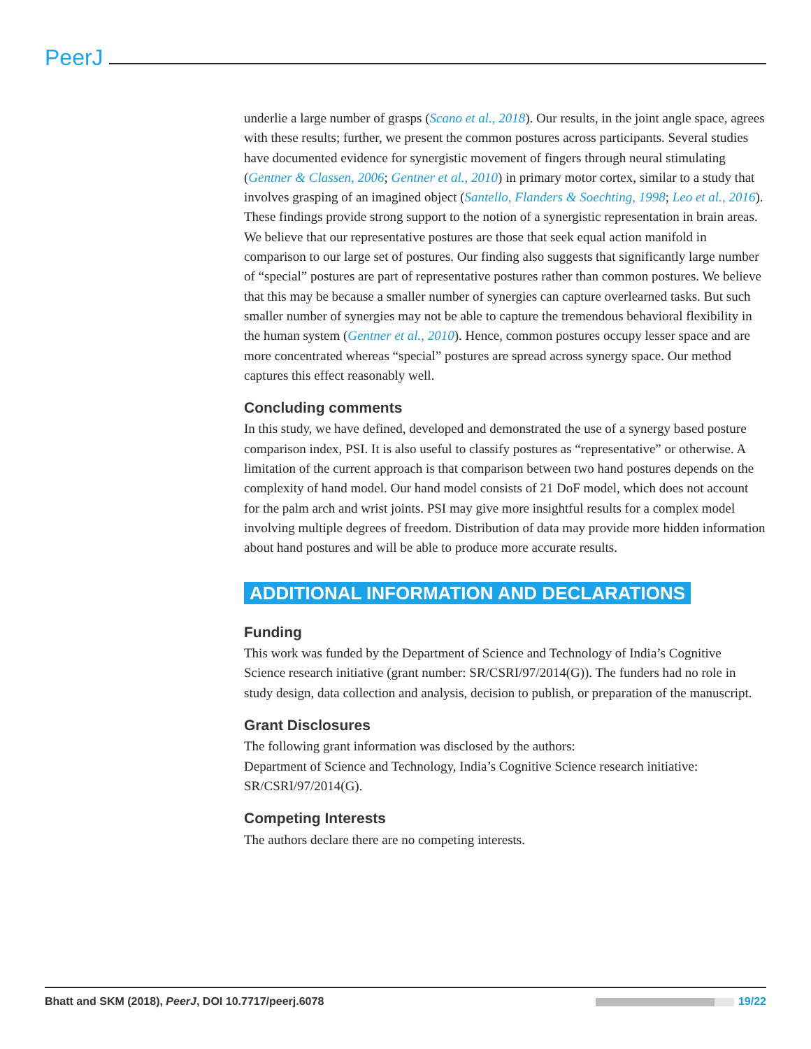PeerJ
underlie a large number of grasps (Scano et al., 2018). Our results, in the joint angle space, agrees with these results; further, we present the common postures across participants. Several studies have documented evidence for synergistic movement of fingers through neural stimulating (Gentner & Classen, 2006; Gentner et al., 2010) in primary motor cortex, similar to a study that involves grasping of an imagined object (Santello, Flanders & Soechting, 1998; Leo et al., 2016). These findings provide strong support to the notion of a synergistic representation in brain areas. We believe that our representative postures are those that seek equal action manifold in comparison to our large set of postures. Our finding also suggests that significantly large number of “special” postures are part of representative postures rather than common postures. We believe that this may be because a smaller number of synergies can capture overlearned tasks. But such smaller number of synergies may not be able to capture the tremendous behavioral flexibility in the human system (Gentner et al., 2010). Hence, common postures occupy lesser space and are more concentrated whereas “special” postures are spread across synergy space. Our method captures this effect reasonably well.
Concluding comments
In this study, we have defined, developed and demonstrated the use of a synergy based posture comparison index, PSI. It is also useful to classify postures as “representative” or otherwise. A limitation of the current approach is that comparison between two hand postures depends on the complexity of hand model. Our hand model consists of 21 DoF model, which does not account for the palm arch and wrist joints. PSI may give more insightful results for a complex model involving multiple degrees of freedom. Distribution of data may provide more hidden information about hand postures and will be able to produce more accurate results.
ADDITIONAL INFORMATION AND DECLARATIONS
Funding
This work was funded by the Department of Science and Technology of India’s Cognitive Science research initiative (grant number: SR/CSRI/97/2014(G)). The funders had no role in study design, data collection and analysis, decision to publish, or preparation of the manuscript.
Grant Disclosures
The following grant information was disclosed by the authors:
Department of Science and Technology, India’s Cognitive Science research initiative: SR/CSRI/97/2014(G).
Competing Interests
The authors declare there are no competing interests.
Bhatt and SKM (2018), PeerJ, DOI 10.7717/peerj.6078 19/22